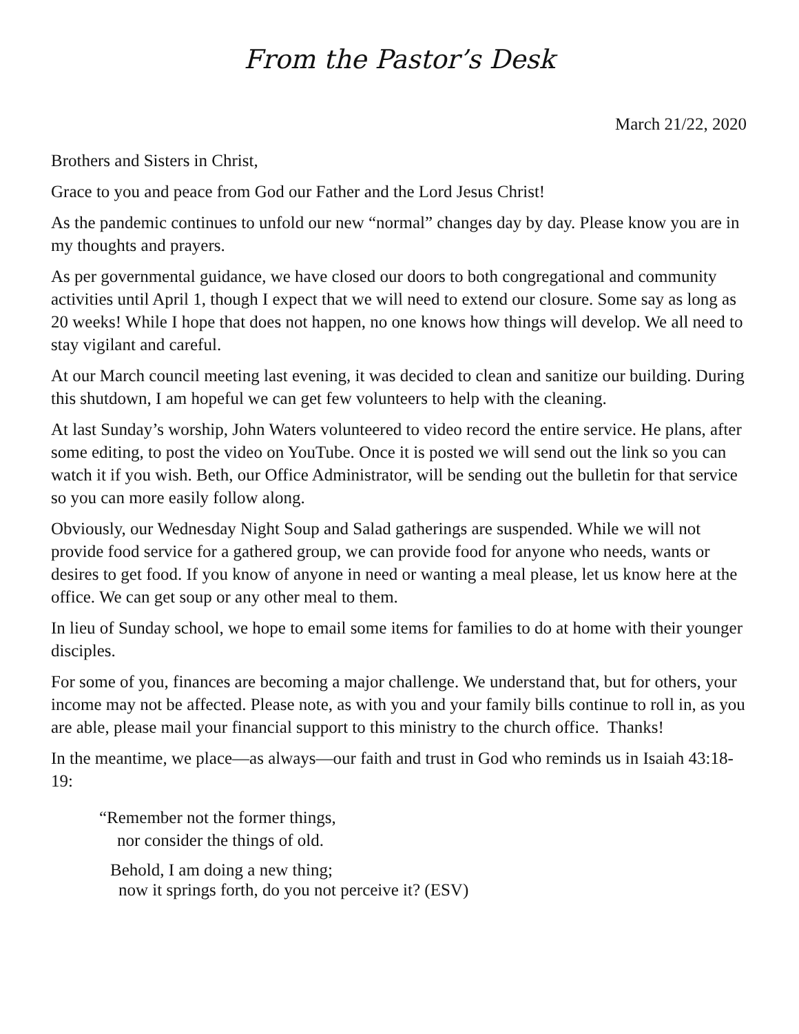From the Pastor’s Desk
March 21/22, 2020
Brothers and Sisters in Christ,
Grace to you and peace from God our Father and the Lord Jesus Christ!
As the pandemic continues to unfold our new “normal” changes day by day. Please know you are in my thoughts and prayers.
As per governmental guidance, we have closed our doors to both congregational and community activities until April 1, though I expect that we will need to extend our closure. Some say as long as 20 weeks! While I hope that does not happen, no one knows how things will develop. We all need to stay vigilant and careful.
At our March council meeting last evening, it was decided to clean and sanitize our building. During this shutdown, I am hopeful we can get few volunteers to help with the cleaning.
At last Sunday’s worship, John Waters volunteered to video record the entire service. He plans, after some editing, to post the video on YouTube. Once it is posted we will send out the link so you can watch it if you wish. Beth, our Office Administrator, will be sending out the bulletin for that service so you can more easily follow along.
Obviously, our Wednesday Night Soup and Salad gatherings are suspended. While we will not provide food service for a gathered group, we can provide food for anyone who needs, wants or desires to get food. If you know of anyone in need or wanting a meal please, let us know here at the office. We can get soup or any other meal to them.
In lieu of Sunday school, we hope to email some items for families to do at home with their younger disciples.
For some of you, finances are becoming a major challenge. We understand that, but for others, your income may not be affected. Please note, as with you and your family bills continue to roll in, as you are able, please mail your financial support to this ministry to the church office. Thanks!
In the meantime, we place—as always—our faith and trust in God who reminds us in Isaiah 43:18-19:
“Remember not the former things,
nor consider the things of old.
Behold, I am doing a new thing;
now it springs forth, do you not perceive it? (ESV)